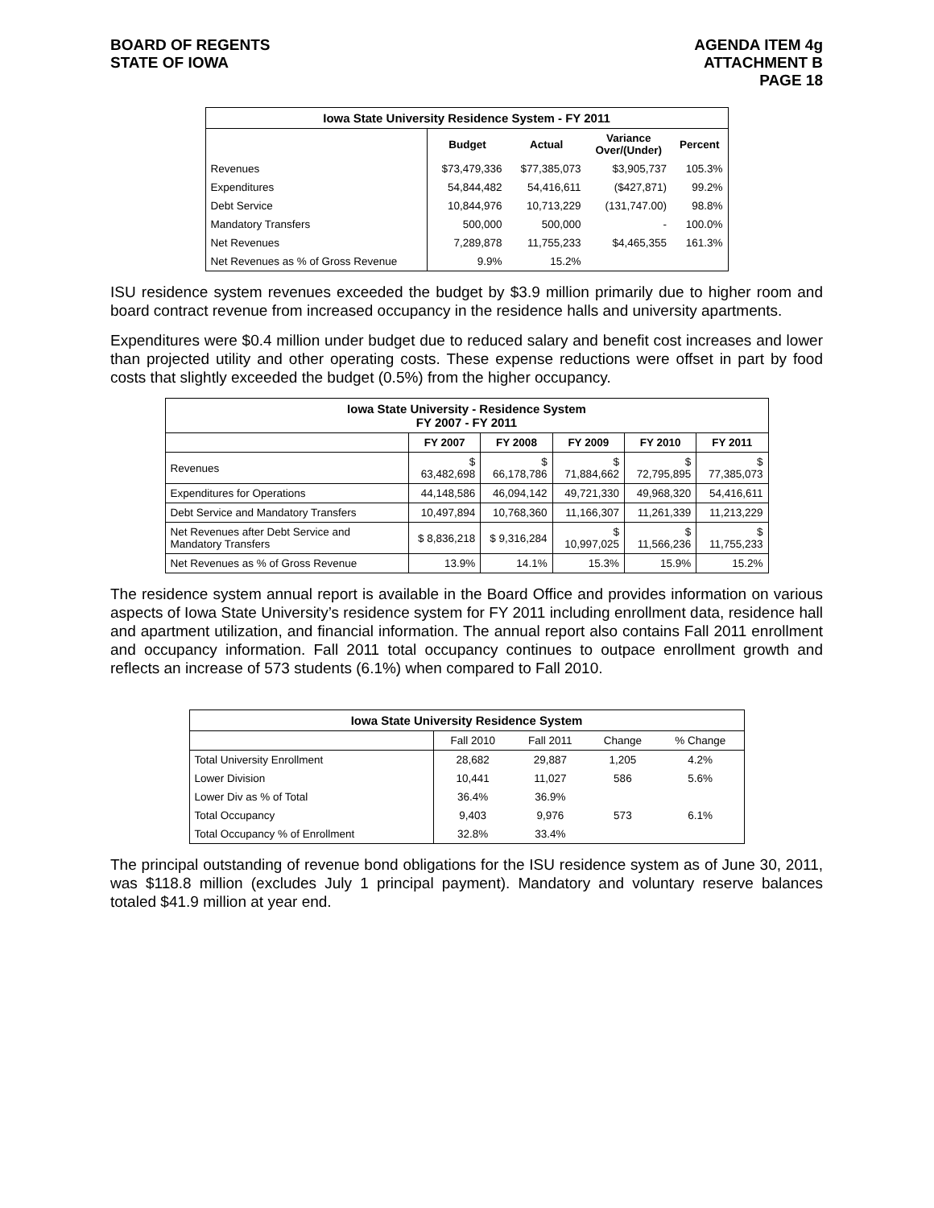BOARD OF REGENTS
STATE OF IOWA
AGENDA ITEM 4g
ATTACHMENT B
PAGE 18
| Iowa State University Residence System - FY 2011 | | | | |
| --- | --- | --- | --- | --- |
| | Budget | Actual | Variance Over/(Under) | Percent |
| Revenues | $73,479,336 | $77,385,073 | $3,905,737 | 105.3% |
| Expenditures | 54,844,482 | 54,416,611 | ($427,871) | 99.2% |
| Debt Service | 10,844,976 | 10,713,229 | (131,747.00) | 98.8% |
| Mandatory Transfers | 500,000 | 500,000 | - | 100.0% |
| Net Revenues | 7,289,878 | 11,755,233 | $4,465,355 | 161.3% |
| Net Revenues as % of Gross Revenue | 9.9% | 15.2% | | |
ISU residence system revenues exceeded the budget by $3.9 million primarily due to higher room and board contract revenue from increased occupancy in the residence halls and university apartments.
Expenditures were $0.4 million under budget due to reduced salary and benefit cost increases and lower than projected utility and other operating costs. These expense reductions were offset in part by food costs that slightly exceeded the budget (0.5%) from the higher occupancy.
| Iowa State University - Residence System FY 2007 - FY 2011 | | | | | |
| --- | --- | --- | --- | --- | --- |
| | FY 2007 | FY 2008 | FY 2009 | FY 2010 | FY 2011 |
| Revenues | $ 63,482,698 | $ 66,178,786 | $ 71,884,662 | $ 72,795,895 | $ 77,385,073 |
| Expenditures for Operations | 44,148,586 | 46,094,142 | 49,721,330 | 49,968,320 | 54,416,611 |
| Debt Service and Mandatory Transfers | 10,497,894 | 10,768,360 | 11,166,307 | 11,261,339 | 11,213,229 |
| Net Revenues after Debt Service and Mandatory Transfers | $ 8,836,218 | $ 9,316,284 | $ 10,997,025 | $ 11,566,236 | $ 11,755,233 |
| Net Revenues as % of Gross Revenue | 13.9% | 14.1% | 15.3% | 15.9% | 15.2% |
The residence system annual report is available in the Board Office and provides information on various aspects of Iowa State University’s residence system for FY 2011 including enrollment data, residence hall and apartment utilization, and financial information. The annual report also contains Fall 2011 enrollment and occupancy information. Fall 2011 total occupancy continues to outpace enrollment growth and reflects an increase of 573 students (6.1%) when compared to Fall 2010.
| Iowa State University Residence System | | | | |
| --- | --- | --- | --- | --- |
| | Fall 2010 | Fall 2011 | Change | % Change |
| Total University Enrollment | 28,682 | 29,887 | 1,205 | 4.2% |
| Lower Division | 10,441 | 11,027 | 586 | 5.6% |
| Lower Div as % of Total | 36.4% | 36.9% | | |
| Total Occupancy | 9,403 | 9,976 | 573 | 6.1% |
| Total Occupancy % of Enrollment | 32.8% | 33.4% | | |
The principal outstanding of revenue bond obligations for the ISU residence system as of June 30, 2011, was $118.8 million (excludes July 1 principal payment). Mandatory and voluntary reserve balances totaled $41.9 million at year end.